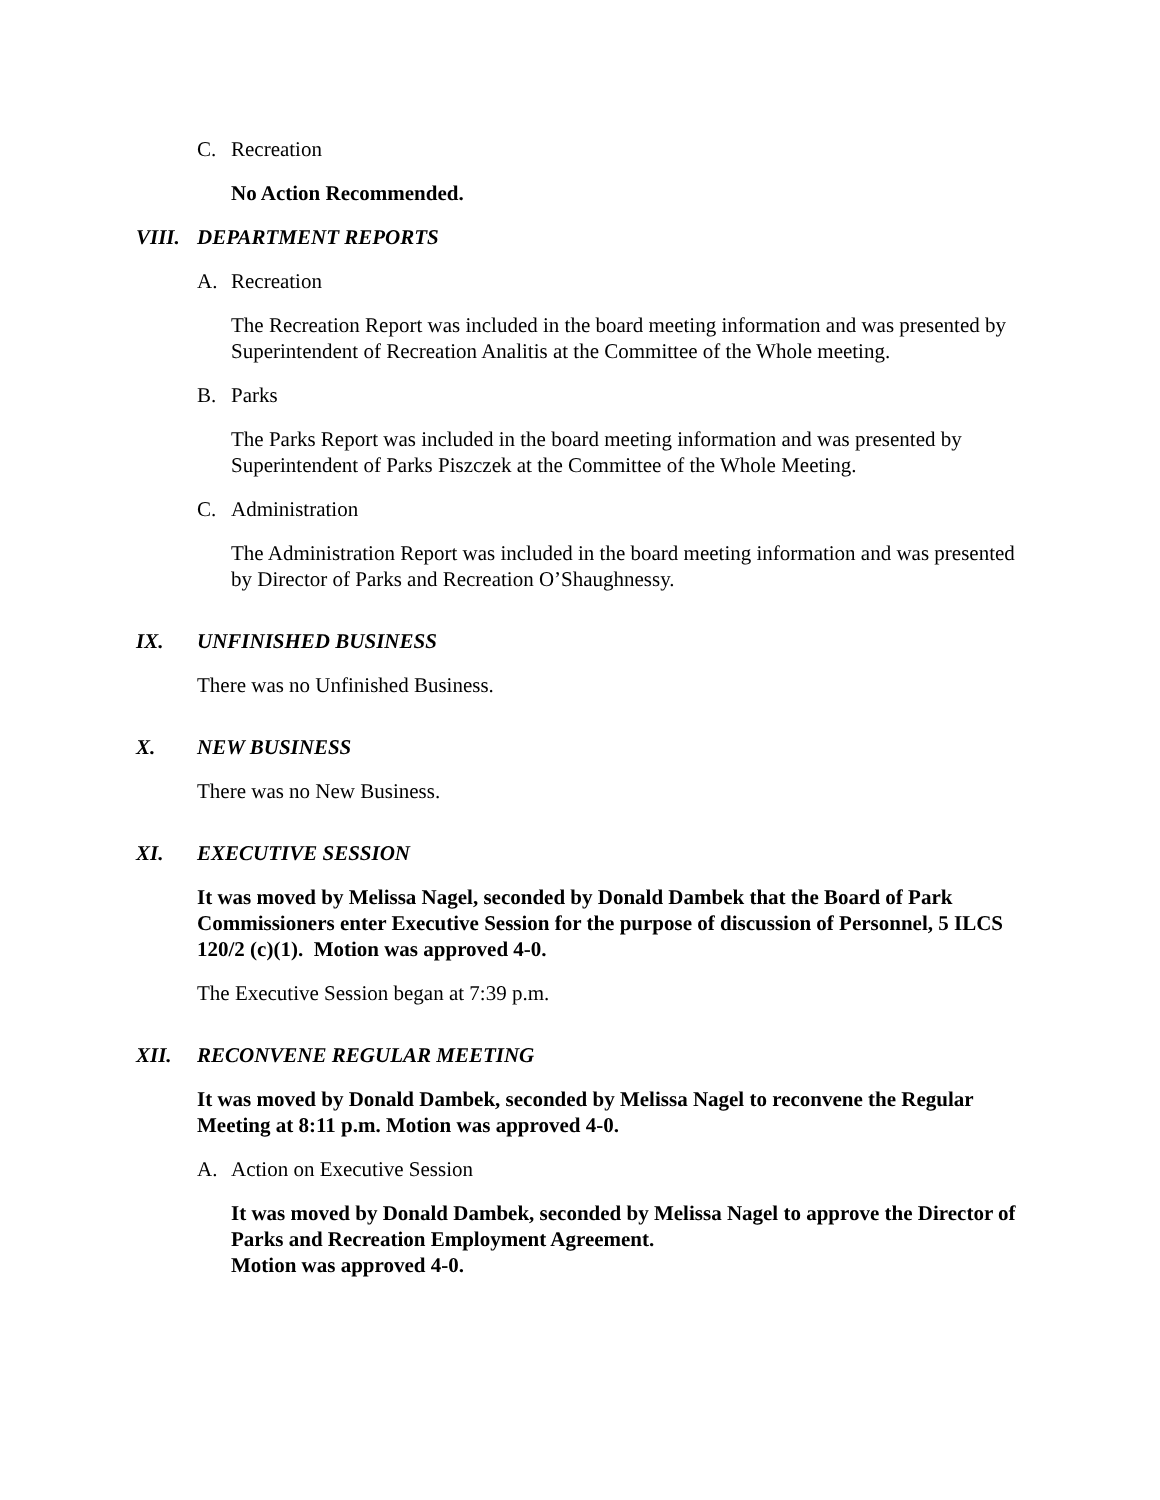C. Recreation
No Action Recommended.
VIII. DEPARTMENT REPORTS
A. Recreation
The Recreation Report was included in the board meeting information and was presented by Superintendent of Recreation Analitis at the Committee of the Whole meeting.
B. Parks
The Parks Report was included in the board meeting information and was presented by Superintendent of Parks Piszczek at the Committee of the Whole Meeting.
C. Administration
The Administration Report was included in the board meeting information and was presented by Director of Parks and Recreation O’Shaughnessy.
IX. UNFINISHED BUSINESS
There was no Unfinished Business.
X. NEW BUSINESS
There was no New Business.
XI. EXECUTIVE SESSION
It was moved by Melissa Nagel, seconded by Donald Dambek that the Board of Park Commissioners enter Executive Session for the purpose of discussion of Personnel, 5 ILCS 120/2 (c)(1). Motion was approved 4-0.
The Executive Session began at 7:39 p.m.
XII. RECONVENE REGULAR MEETING
It was moved by Donald Dambek, seconded by Melissa Nagel to reconvene the Regular Meeting at 8:11 p.m. Motion was approved 4-0.
A. Action on Executive Session
It was moved by Donald Dambek, seconded by Melissa Nagel to approve the Director of Parks and Recreation Employment Agreement.
Motion was approved 4-0.